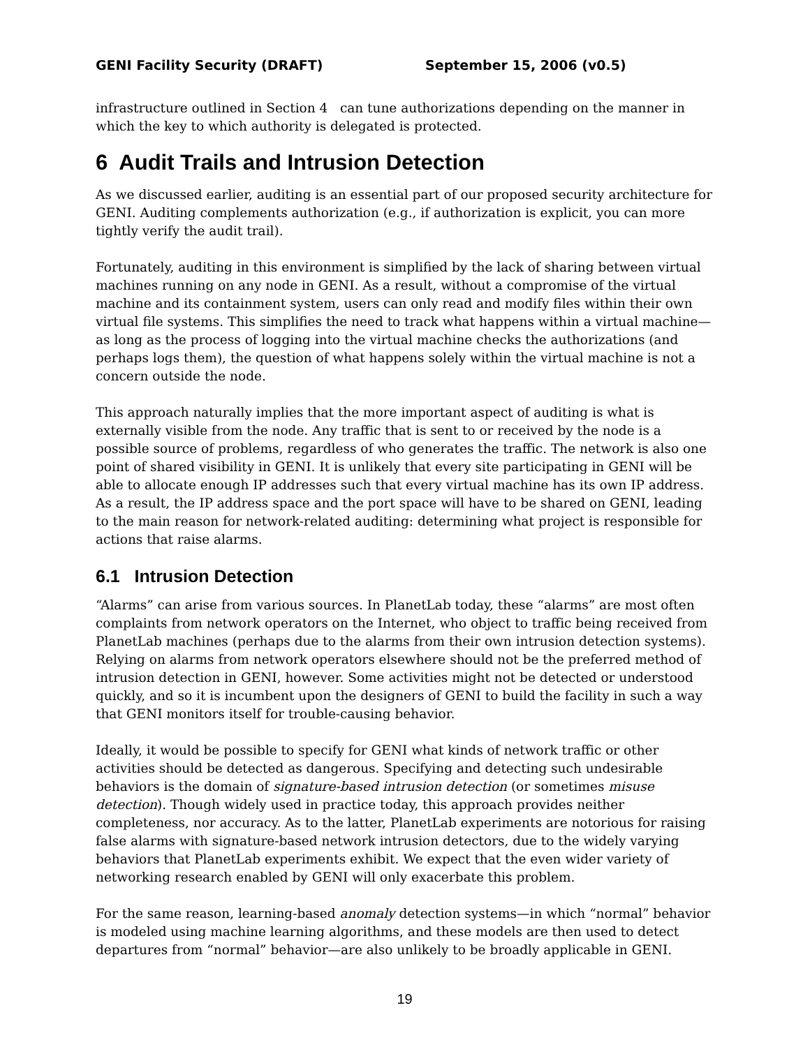GENI Facility Security (DRAFT) September 15, 2006 (v0.5)
infrastructure outlined in Section 4 can tune authorizations depending on the manner in which the key to which authority is delegated is protected.
6 Audit Trails and Intrusion Detection
As we discussed earlier, auditing is an essential part of our proposed security architecture for GENI. Auditing complements authorization (e.g., if authorization is explicit, you can more tightly verify the audit trail).
Fortunately, auditing in this environment is simplified by the lack of sharing between virtual machines running on any node in GENI. As a result, without a compromise of the virtual machine and its containment system, users can only read and modify files within their own virtual file systems. This simplifies the need to track what happens within a virtual machine—as long as the process of logging into the virtual machine checks the authorizations (and perhaps logs them), the question of what happens solely within the virtual machine is not a concern outside the node.
This approach naturally implies that the more important aspect of auditing is what is externally visible from the node. Any traffic that is sent to or received by the node is a possible source of problems, regardless of who generates the traffic. The network is also one point of shared visibility in GENI. It is unlikely that every site participating in GENI will be able to allocate enough IP addresses such that every virtual machine has its own IP address. As a result, the IP address space and the port space will have to be shared on GENI, leading to the main reason for network-related auditing: determining what project is responsible for actions that raise alarms.
6.1 Intrusion Detection
“Alarms” can arise from various sources. In PlanetLab today, these “alarms” are most often complaints from network operators on the Internet, who object to traffic being received from PlanetLab machines (perhaps due to the alarms from their own intrusion detection systems). Relying on alarms from network operators elsewhere should not be the preferred method of intrusion detection in GENI, however. Some activities might not be detected or understood quickly, and so it is incumbent upon the designers of GENI to build the facility in such a way that GENI monitors itself for trouble-causing behavior.
Ideally, it would be possible to specify for GENI what kinds of network traffic or other activities should be detected as dangerous. Specifying and detecting such undesirable behaviors is the domain of signature-based intrusion detection (or sometimes misuse detection). Though widely used in practice today, this approach provides neither completeness, nor accuracy. As to the latter, PlanetLab experiments are notorious for raising false alarms with signature-based network intrusion detectors, due to the widely varying behaviors that PlanetLab experiments exhibit. We expect that the even wider variety of networking research enabled by GENI will only exacerbate this problem.
For the same reason, learning-based anomaly detection systems—in which “normal” behavior is modeled using machine learning algorithms, and these models are then used to detect departures from “normal” behavior—are also unlikely to be broadly applicable in GENI.
19